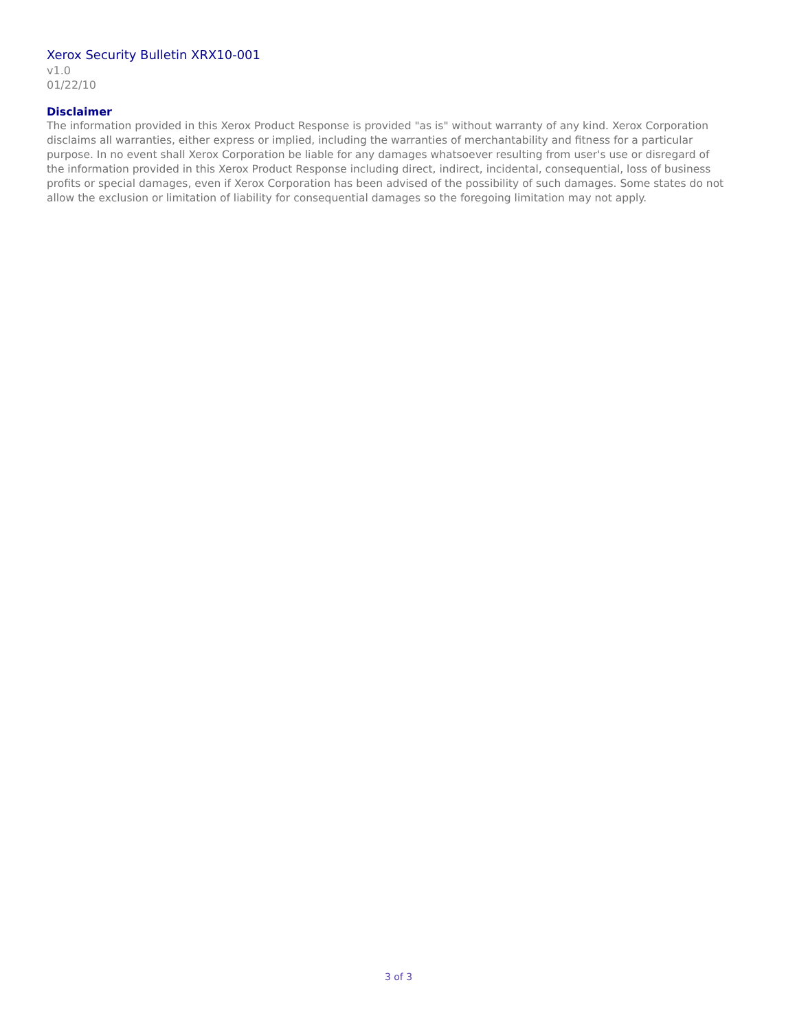Xerox Security Bulletin XRX10-001
v1.0
01/22/10
Disclaimer
The information provided in this Xerox Product Response is provided "as is" without warranty of any kind. Xerox Corporation disclaims all warranties, either express or implied, including the warranties of merchantability and fitness for a particular purpose. In no event shall Xerox Corporation be liable for any damages whatsoever resulting from user's use or disregard of the information provided in this Xerox Product Response including direct, indirect, incidental, consequential, loss of business profits or special damages, even if Xerox Corporation has been advised of the possibility of such damages. Some states do not allow the exclusion or limitation of liability for consequential damages so the foregoing limitation may not apply.
3 of 3